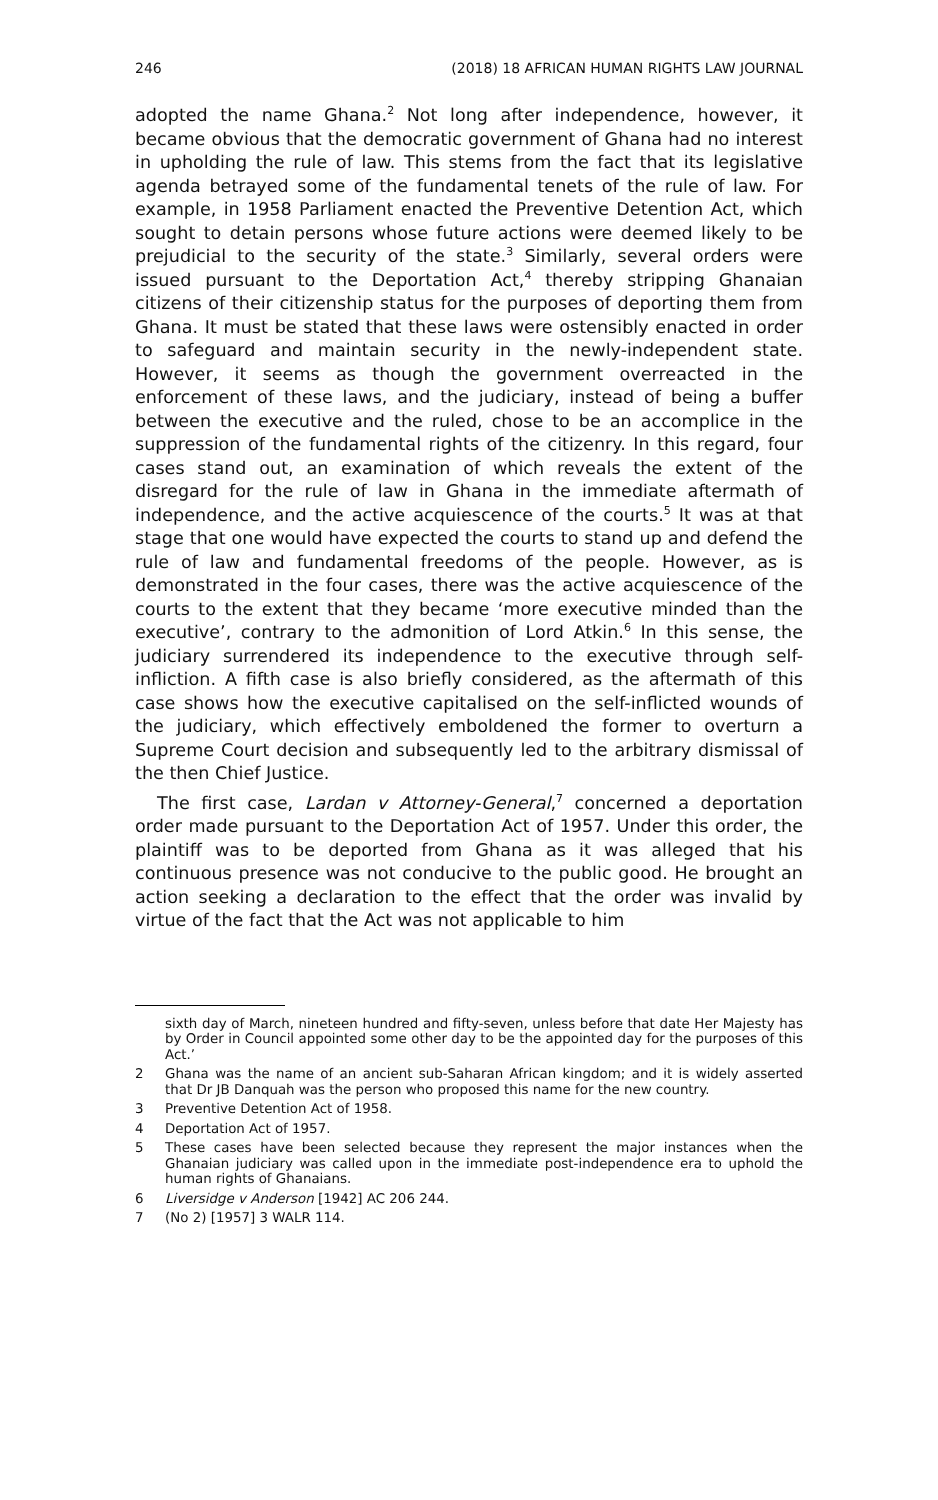246 (2018) 18 AFRICAN HUMAN RIGHTS LAW JOURNAL
adopted the name Ghana.<sup>2</sup> Not long after independence, however, it became obvious that the democratic government of Ghana had no interest in upholding the rule of law. This stems from the fact that its legislative agenda betrayed some of the fundamental tenets of the rule of law. For example, in 1958 Parliament enacted the Preventive Detention Act, which sought to detain persons whose future actions were deemed likely to be prejudicial to the security of the state.<sup>3</sup> Similarly, several orders were issued pursuant to the Deportation Act,<sup>4</sup> thereby stripping Ghanaian citizens of their citizenship status for the purposes of deporting them from Ghana. It must be stated that these laws were ostensibly enacted in order to safeguard and maintain security in the newly-independent state. However, it seems as though the government overreacted in the enforcement of these laws, and the judiciary, instead of being a buffer between the executive and the ruled, chose to be an accomplice in the suppression of the fundamental rights of the citizenry. In this regard, four cases stand out, an examination of which reveals the extent of the disregard for the rule of law in Ghana in the immediate aftermath of independence, and the active acquiescence of the courts.<sup>5</sup> It was at that stage that one would have expected the courts to stand up and defend the rule of law and fundamental freedoms of the people. However, as is demonstrated in the four cases, there was the active acquiescence of the courts to the extent that they became ‘more executive minded than the executive’, contrary to the admonition of Lord Atkin.<sup>6</sup> In this sense, the judiciary surrendered its independence to the executive through self-infliction. A fifth case is also briefly considered, as the aftermath of this case shows how the executive capitalised on the self-inflicted wounds of the judiciary, which effectively emboldened the former to overturn a Supreme Court decision and subsequently led to the arbitrary dismissal of the then Chief Justice.
The first case, Lardan v Attorney-General,<sup>7</sup> concerned a deportation order made pursuant to the Deportation Act of 1957. Under this order, the plaintiff was to be deported from Ghana as it was alleged that his continuous presence was not conducive to the public good. He brought an action seeking a declaration to the effect that the order was invalid by virtue of the fact that the Act was not applicable to him
sixth day of March, nineteen hundred and fifty-seven, unless before that date Her Majesty has by Order in Council appointed some other day to be the appointed day for the purposes of this Act.’
2 Ghana was the name of an ancient sub-Saharan African kingdom; and it is widely asserted that Dr JB Danquah was the person who proposed this name for the new country.
3 Preventive Detention Act of 1958.
4 Deportation Act of 1957.
5 These cases have been selected because they represent the major instances when the Ghanaian judiciary was called upon in the immediate post-independence era to uphold the human rights of Ghanaians.
6 Liversidge v Anderson [1942] AC 206 244.
7 (No 2) [1957] 3 WALR 114.